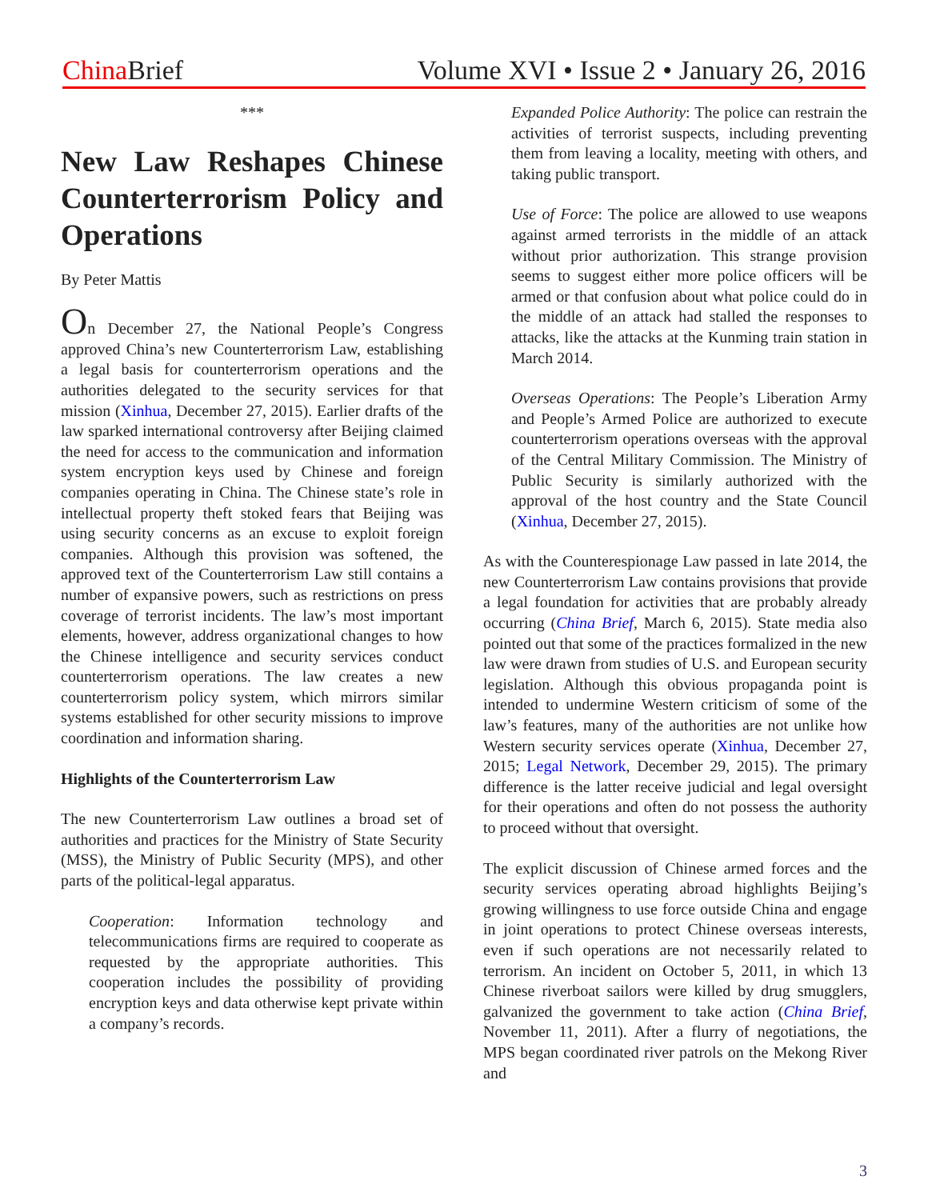China Brief Volume XVI • Issue 2 • January 26, 2016
***
New Law Reshapes Chinese Counterterrorism Policy and Operations
By Peter Mattis
On December 27, the National People’s Congress approved China’s new Counterterrorism Law, establishing a legal basis for counterterrorism operations and the authorities delegated to the security services for that mission (Xinhua, December 27, 2015). Earlier drafts of the law sparked international controversy after Beijing claimed the need for access to the communication and information system encryption keys used by Chinese and foreign companies operating in China. The Chinese state’s role in intellectual property theft stoked fears that Beijing was using security concerns as an excuse to exploit foreign companies. Although this provision was softened, the approved text of the Counterterrorism Law still contains a number of expansive powers, such as restrictions on press coverage of terrorist incidents. The law’s most important elements, however, address organizational changes to how the Chinese intelligence and security services conduct counterterrorism operations. The law creates a new counterterrorism policy system, which mirrors similar systems established for other security missions to improve coordination and information sharing.
Highlights of the Counterterrorism Law
The new Counterterrorism Law outlines a broad set of authorities and practices for the Ministry of State Security (MSS), the Ministry of Public Security (MPS), and other parts of the political-legal apparatus.
Cooperation: Information technology and telecommunications firms are required to cooperate as requested by the appropriate authorities. This cooperation includes the possibility of providing encryption keys and data otherwise kept private within a company’s records.
Expanded Police Authority: The police can restrain the activities of terrorist suspects, including preventing them from leaving a locality, meeting with others, and taking public transport.
Use of Force: The police are allowed to use weapons against armed terrorists in the middle of an attack without prior authorization. This strange provision seems to suggest either more police officers will be armed or that confusion about what police could do in the middle of an attack had stalled the responses to attacks, like the attacks at the Kunming train station in March 2014.
Overseas Operations: The People’s Liberation Army and People’s Armed Police are authorized to execute counterterrorism operations overseas with the approval of the Central Military Commission. The Ministry of Public Security is similarly authorized with the approval of the host country and the State Council (Xinhua, December 27, 2015).
As with the Counterespionage Law passed in late 2014, the new Counterterrorism Law contains provisions that provide a legal foundation for activities that are probably already occurring (China Brief, March 6, 2015). State media also pointed out that some of the practices formalized in the new law were drawn from studies of U.S. and European security legislation. Although this obvious propaganda point is intended to undermine Western criticism of some of the law’s features, many of the authorities are not unlike how Western security services operate (Xinhua, December 27, 2015; Legal Network, December 29, 2015). The primary difference is the latter receive judicial and legal oversight for their operations and often do not possess the authority to proceed without that oversight.
The explicit discussion of Chinese armed forces and the security services operating abroad highlights Beijing’s growing willingness to use force outside China and engage in joint operations to protect Chinese overseas interests, even if such operations are not necessarily related to terrorism. An incident on October 5, 2011, in which 13 Chinese riverboat sailors were killed by drug smugglers, galvanized the government to take action (China Brief, November 11, 2011). After a flurry of negotiations, the MPS began coordinated river patrols on the Mekong River and
3